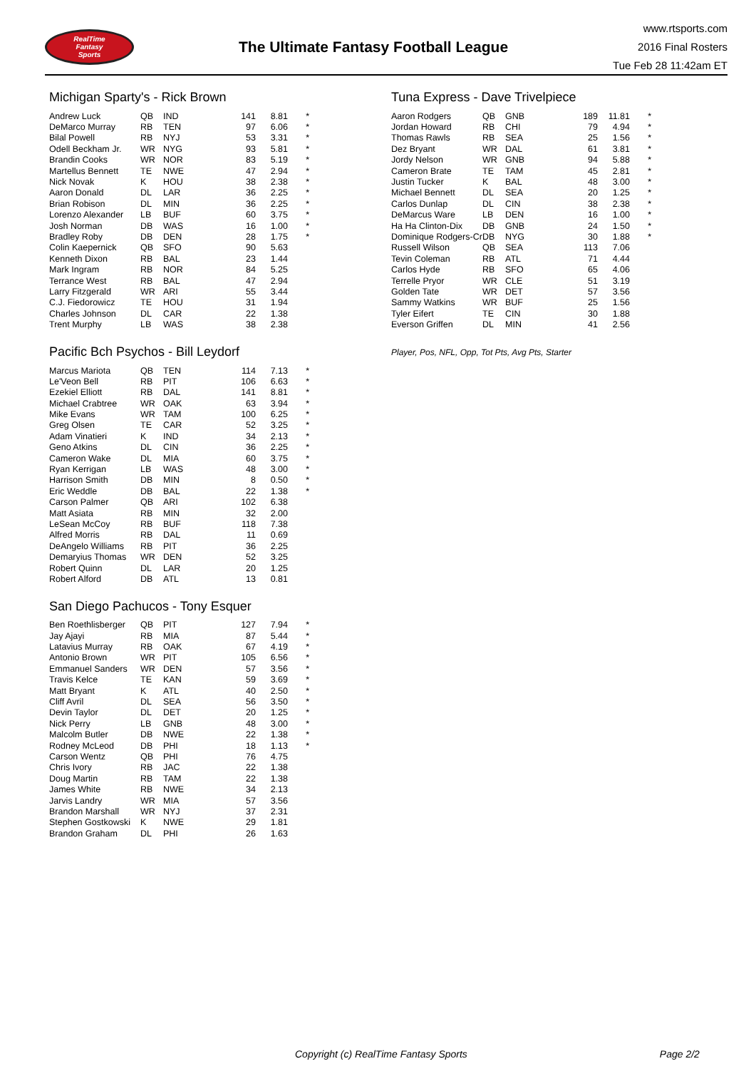RealTime
Fantasy
Sports
The Ultimate Fantasy Football League
www.rtsports.com
2016 Final Rosters
Tue Feb 28 11:42am ET
Michigan Sparty's - Rick Brown
| Andrew Luck | QB | IND | 141 | 8.81 | * |
| DeMarco Murray | RB | TEN | 97 | 6.06 | * |
| Bilal Powell | RB | NYJ | 53 | 3.31 | * |
| Odell Beckham Jr. | WR | NYG | 93 | 5.81 | * |
| Brandin Cooks | WR | NOR | 83 | 5.19 | * |
| Martellus Bennett | TE | NWE | 47 | 2.94 | * |
| Nick Novak | K | HOU | 38 | 2.38 | * |
| Aaron Donald | DL | LAR | 36 | 2.25 | * |
| Brian Robison | DL | MIN | 36 | 2.25 | * |
| Lorenzo Alexander | LB | BUF | 60 | 3.75 | * |
| Josh Norman | DB | WAS | 16 | 1.00 | * |
| Bradley Roby | DB | DEN | 28 | 1.75 | * |
| Colin Kaepernick | QB | SFO | 90 | 5.63 | |
| Kenneth Dixon | RB | BAL | 23 | 1.44 | |
| Mark Ingram | RB | NOR | 84 | 5.25 | |
| Terrance West | RB | BAL | 47 | 2.94 | |
| Larry Fitzgerald | WR | ARI | 55 | 3.44 | |
| C.J. Fiedorowicz | TE | HOU | 31 | 1.94 | |
| Charles Johnson | DL | CAR | 22 | 1.38 | |
| Trent Murphy | LB | WAS | 38 | 2.38 | |
Pacific Bch Psychos - Bill Leydorf
| Marcus Mariota | QB | TEN | 114 | 7.13 | * |
| Le'Veon Bell | RB | PIT | 106 | 6.63 | * |
| Ezekiel Elliott | RB | DAL | 141 | 8.81 | * |
| Michael Crabtree | WR | OAK | 63 | 3.94 | * |
| Mike Evans | WR | TAM | 100 | 6.25 | * |
| Greg Olsen | TE | CAR | 52 | 3.25 | * |
| Adam Vinatieri | K | IND | 34 | 2.13 | * |
| Geno Atkins | DL | CIN | 36 | 2.25 | * |
| Cameron Wake | DL | MIA | 60 | 3.75 | * |
| Ryan Kerrigan | LB | WAS | 48 | 3.00 | * |
| Harrison Smith | DB | MIN | 8 | 0.50 | * |
| Eric Weddle | DB | BAL | 22 | 1.38 | * |
| Carson Palmer | QB | ARI | 102 | 6.38 | |
| Matt Asiata | RB | MIN | 32 | 2.00 | |
| LeSean McCoy | RB | BUF | 118 | 7.38 | |
| Alfred Morris | RB | DAL | 11 | 0.69 | |
| DeAngelo Williams | RB | PIT | 36 | 2.25 | |
| Demaryius Thomas | WR | DEN | 52 | 3.25 | |
| Robert Quinn | DL | LAR | 20 | 1.25 | |
| Robert Alford | DB | ATL | 13 | 0.81 | |
San Diego Pachucos - Tony Esquer
| Ben Roethlisberger | QB | PIT | 127 | 7.94 | * |
| Jay Ajayi | RB | MIA | 87 | 5.44 | * |
| Latavius Murray | RB | OAK | 67 | 4.19 | * |
| Antonio Brown | WR | PIT | 105 | 6.56 | * |
| Emmanuel Sanders | WR | DEN | 57 | 3.56 | * |
| Travis Kelce | TE | KAN | 59 | 3.69 | * |
| Matt Bryant | K | ATL | 40 | 2.50 | * |
| Cliff Avril | DL | SEA | 56 | 3.50 | * |
| Devin Taylor | DL | DET | 20 | 1.25 | * |
| Nick Perry | LB | GNB | 48 | 3.00 | * |
| Malcolm Butler | DB | NWE | 22 | 1.38 | * |
| Rodney McLeod | DB | PHI | 18 | 1.13 | * |
| Carson Wentz | QB | PHI | 76 | 4.75 | |
| Chris Ivory | RB | JAC | 22 | 1.38 | |
| Doug Martin | RB | TAM | 22 | 1.38 | |
| James White | RB | NWE | 34 | 2.13 | |
| Jarvis Landry | WR | MIA | 57 | 3.56 | |
| Brandon Marshall | WR | NYJ | 37 | 2.31 | |
| Stephen Gostkowski | K | NWE | 29 | 1.81 | |
| Brandon Graham | DL | PHI | 26 | 1.63 | |
Tuna Express - Dave Trivelpiece
| Aaron Rodgers | QB | GNB | 189 | 11.81 | * |
| Jordan Howard | RB | CHI | 79 | 4.94 | * |
| Thomas Rawls | RB | SEA | 25 | 1.56 | * |
| Dez Bryant | WR | DAL | 61 | 3.81 | * |
| Jordy Nelson | WR | GNB | 94 | 5.88 | * |
| Cameron Brate | TE | TAM | 45 | 2.81 | * |
| Justin Tucker | K | BAL | 48 | 3.00 | * |
| Michael Bennett | DL | SEA | 20 | 1.25 | * |
| Carlos Dunlap | DL | CIN | 38 | 2.38 | * |
| DeMarcus Ware | LB | DEN | 16 | 1.00 | * |
| Ha Ha Clinton-Dix | DB | GNB | 24 | 1.50 | * |
| Dominique Rodgers-Cr | DB | NYG | 30 | 1.88 | * |
| Russell Wilson | QB | SEA | 113 | 7.06 | |
| Tevin Coleman | RB | ATL | 71 | 4.44 | |
| Carlos Hyde | RB | SFO | 65 | 4.06 | |
| Terrelle Pryor | WR | CLE | 51 | 3.19 | |
| Golden Tate | WR | DET | 57 | 3.56 | |
| Sammy Watkins | WR | BUF | 25 | 1.56 | |
| Tyler Eifert | TE | CIN | 30 | 1.88 | |
| Everson Griffen | DL | MIN | 41 | 2.56 | |
Player, Pos, NFL, Opp, Tot Pts, Avg Pts, Starter
Copyright (c) RealTime Fantasy Sports Page 2/2